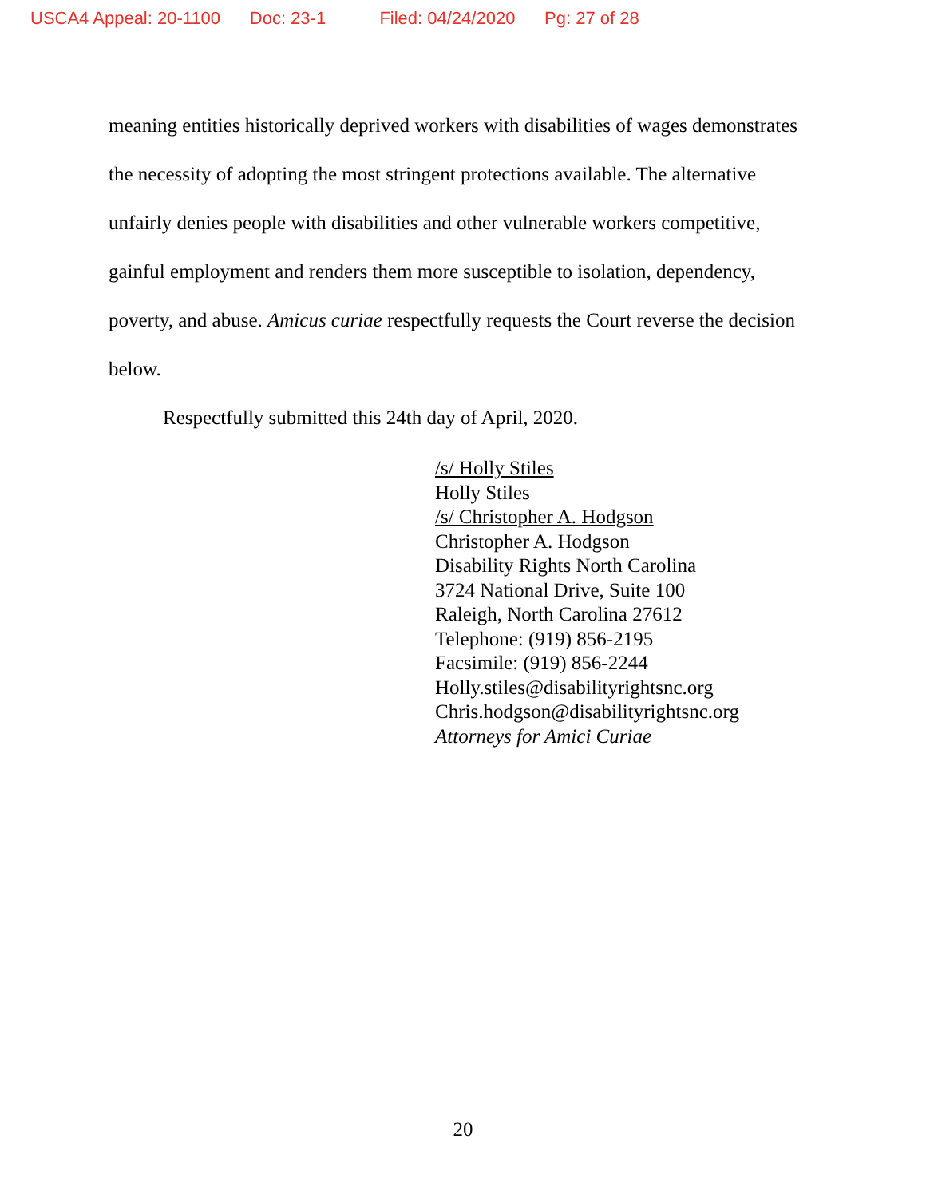USCA4 Appeal: 20-1100 Doc: 23-1 Filed: 04/24/2020 Pg: 27 of 28
meaning entities historically deprived workers with disabilities of wages demonstrates the necessity of adopting the most stringent protections available. The alternative unfairly denies people with disabilities and other vulnerable workers competitive, gainful employment and renders them more susceptible to isolation, dependency, poverty, and abuse. Amicus curiae respectfully requests the Court reverse the decision below.
Respectfully submitted this 24th day of April, 2020.
/s/ Holly Stiles
Holly Stiles
/s/ Christopher A. Hodgson
Christopher A. Hodgson
Disability Rights North Carolina
3724 National Drive, Suite 100
Raleigh, North Carolina 27612
Telephone: (919) 856-2195
Facsimile: (919) 856-2244
Holly.stiles@disabilityrightsnc.org
Chris.hodgson@disabilityrightsnc.org
Attorneys for Amici Curiae
20